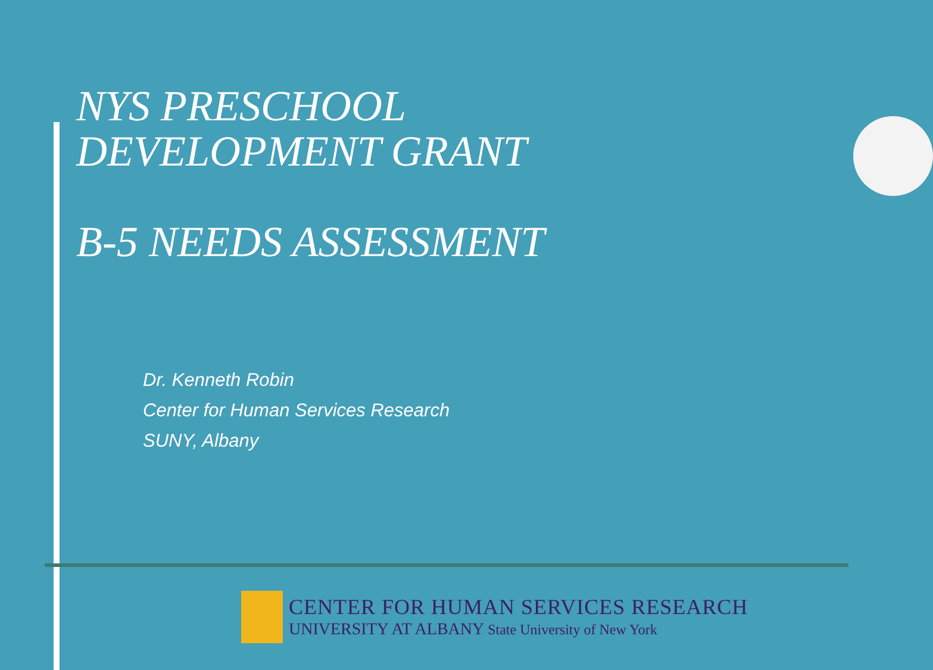NYS PRESCHOOL
DEVELOPMENT GRANT
B-5 NEEDS ASSESSMENT
Dr. Kenneth Robin
Center for Human Services Research
SUNY, Albany
CENTER FOR HUMAN SERVICES RESEARCH
UNIVERSITY AT ALBANY State University of New York